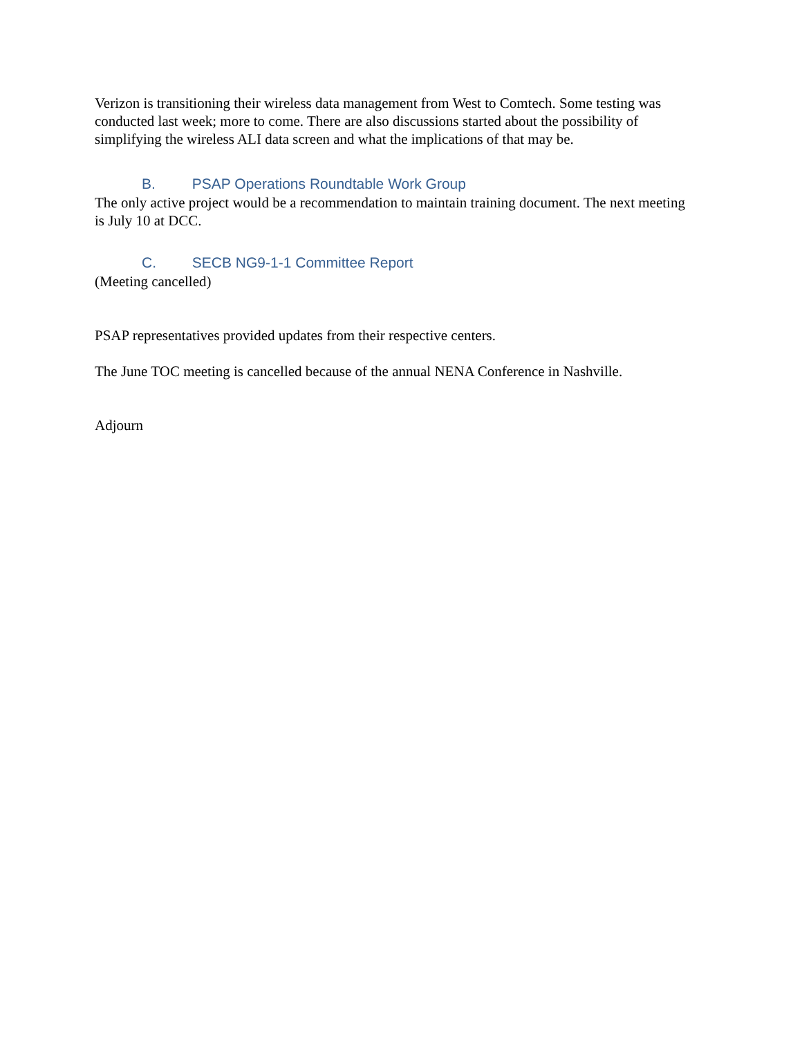Verizon is transitioning their wireless data management from West to Comtech. Some testing was conducted last week; more to come. There are also discussions started about the possibility of simplifying the wireless ALI data screen and what the implications of that may be.
B. PSAP Operations Roundtable Work Group
The only active project would be a recommendation to maintain training document. The next meeting is July 10 at DCC.
C. SECB NG9-1-1 Committee Report
(Meeting cancelled)
PSAP representatives provided updates from their respective centers.
The June TOC meeting is cancelled because of the annual NENA Conference in Nashville.
Adjourn